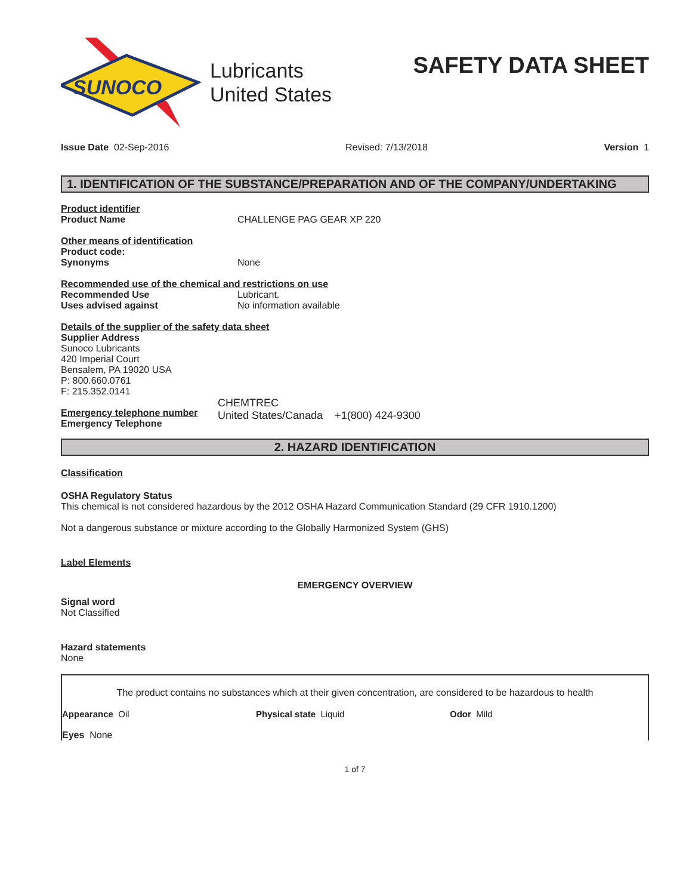SUNOCO
Lubricants
United States
SAFETY DATA SHEET
Issue Date 02-Sep-2016 Revised: 7/13/2018 Version 1
1. IDENTIFICATION OF THE SUBSTANCE/PREPARATION AND OF THE COMPANY/UNDERTAKING
Product identifier
Product Name CHALLENGE PAG GEAR XP 220
Other means of identification
Product code:
Synonyms None
Recommended use of the chemical and restrictions on use
Recommended Use Lubricant.
Uses advised against No information available
Details of the supplier of the safety data sheet
Supplier Address
Sunoco Lubricants
420 Imperial Court
Bensalem, PA 19020 USA
P: 800.660.0761
F: 215.352.0141
Emergency telephone number
Emergency Telephone CHEMTREC
United States/Canada +1(800) 424-9300
2. HAZARD IDENTIFICATION
Classification
OSHA Regulatory Status
This chemical is not considered hazardous by the 2012 OSHA Hazard Communication Standard (29 CFR 1910.1200)
Not a dangerous substance or mixture according to the Globally Harmonized System (GHS)
Label Elements
EMERGENCY OVERVIEW
Signal word
Not Classified
Hazard statements
None
The product contains no substances which at their given concentration, are considered to be hazardous to health
Appearance Oil Physical state Liquid Odor Mild
Eyes None
1 of 7